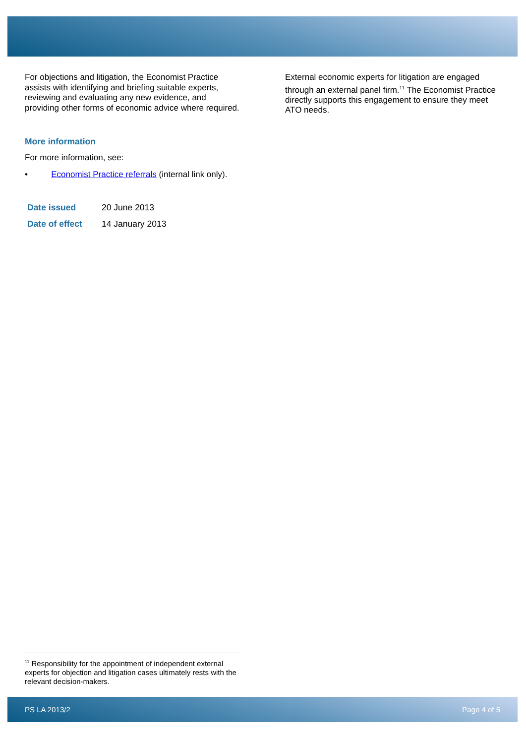For objections and litigation, the Economist Practice assists with identifying and briefing suitable experts, reviewing and evaluating any new evidence, and providing other forms of economic advice where required. External economic experts for litigation are engaged through an external panel firm.<sup>11</sup> The Economist Practice directly supports this engagement to ensure they meet ATO needs.
More information
For more information, see:
• Economist Practice referrals (internal link only).
| Date issued | 20 June 2013 |
| Date of effect | 14 January 2013 |
<sup>11</sup> Responsibility for the appointment of independent external experts for objection and litigation cases ultimately rests with the relevant decision-makers.
PS LA 2013/2 Page 4 of 5